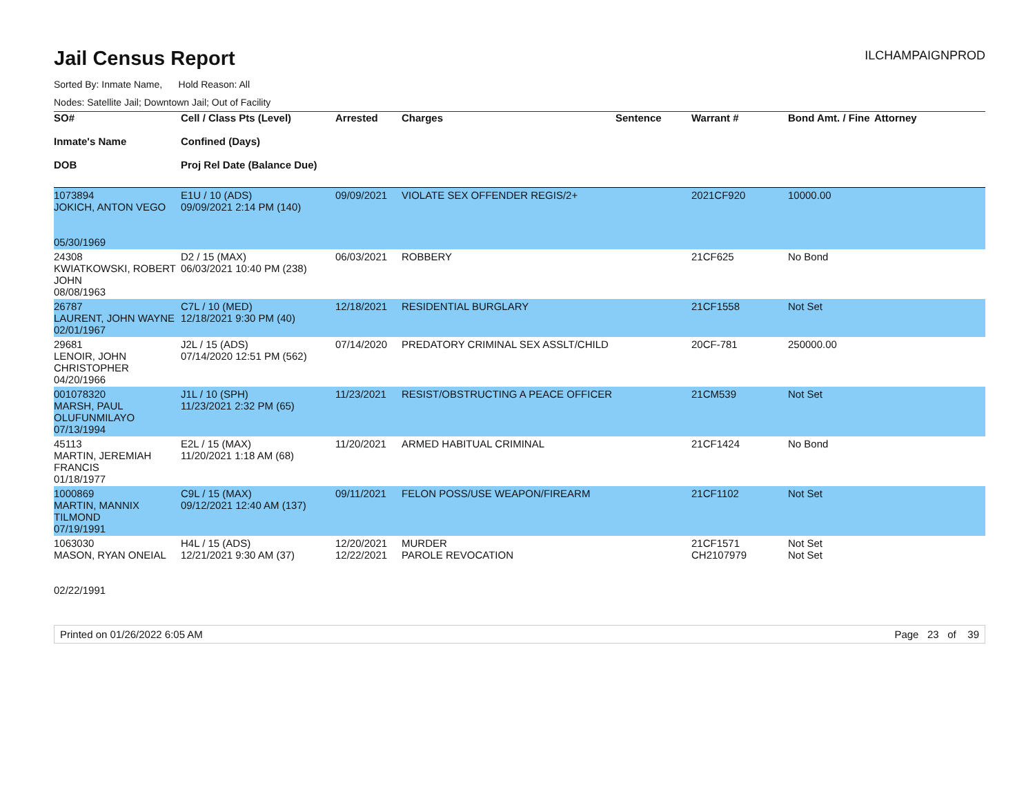Jail Census Report
ILCHAMPAIGNPROD
Sorted By: Inmate Name, Hold Reason: All
Nodes: Satellite Jail; Downtown Jail; Out of Facility
| SO# Inmate's Name DOB | Cell / Class Pts (Level) Confined (Days) Proj Rel Date (Balance Due) | Arrested | Charges | Sentence | Warrant # | Bond Amt. / Fine | Attorney |
| --- | --- | --- | --- | --- | --- | --- | --- |
| 1073894 JOKICH, ANTON VEGO 05/30/1969 | E1U / 10 (ADS) 09/09/2021 2:14 PM (140) | 09/09/2021 | VIOLATE SEX OFFENDER REGIS/2+ | | 2021CF920 | 10000.00 | |
| 24308 KWIATKOWSKI, ROBERT JOHN 08/08/1963 | D2 / 15 (MAX) 06/03/2021 10:40 PM (238) | 06/03/2021 | ROBBERY | | 21CF625 | No Bond | |
| 26787 LAURENT, JOHN WAYNE 02/01/1967 | C7L / 10 (MED) 12/18/2021 9:30 PM (40) | 12/18/2021 | RESIDENTIAL BURGLARY | | 21CF1558 | Not Set | |
| 29681 LENOIR, JOHN CHRISTOPHER 04/20/1966 | J2L / 15 (ADS) 07/14/2020 12:51 PM (562) | 07/14/2020 | PREDATORY CRIMINAL SEX ASSLT/CHILD | | 20CF-781 | 250000.00 | |
| 001078320 MARSH, PAUL OLUFUNMILAYO 07/13/1994 | J1L / 10 (SPH) 11/23/2021 2:32 PM (65) | 11/23/2021 | RESIST/OBSTRUCTING A PEACE OFFICER | | 21CM539 | Not Set | |
| 45113 MARTIN, JEREMIAH FRANCIS 01/18/1977 | E2L / 15 (MAX) 11/20/2021 1:18 AM (68) | 11/20/2021 | ARMED HABITUAL CRIMINAL | | 21CF1424 | No Bond | |
| 1000869 MARTIN, MANNIX TILMOND 07/19/1991 | C9L / 15 (MAX) 09/12/2021 12:40 AM (137) | 09/11/2021 | FELON POSS/USE WEAPON/FIREARM | | 21CF1102 | Not Set | |
| 1063030 MASON, RYAN ONEIAL 02/22/1991 | H4L / 15 (ADS) 12/21/2021 9:30 AM (37) | 12/20/2021 12/22/2021 | MURDER PAROLE REVOCATION | | 21CF1571 CH2107979 | Not Set Not Set | |
Printed on 01/26/2022 6:05 AM Page 23 of 39